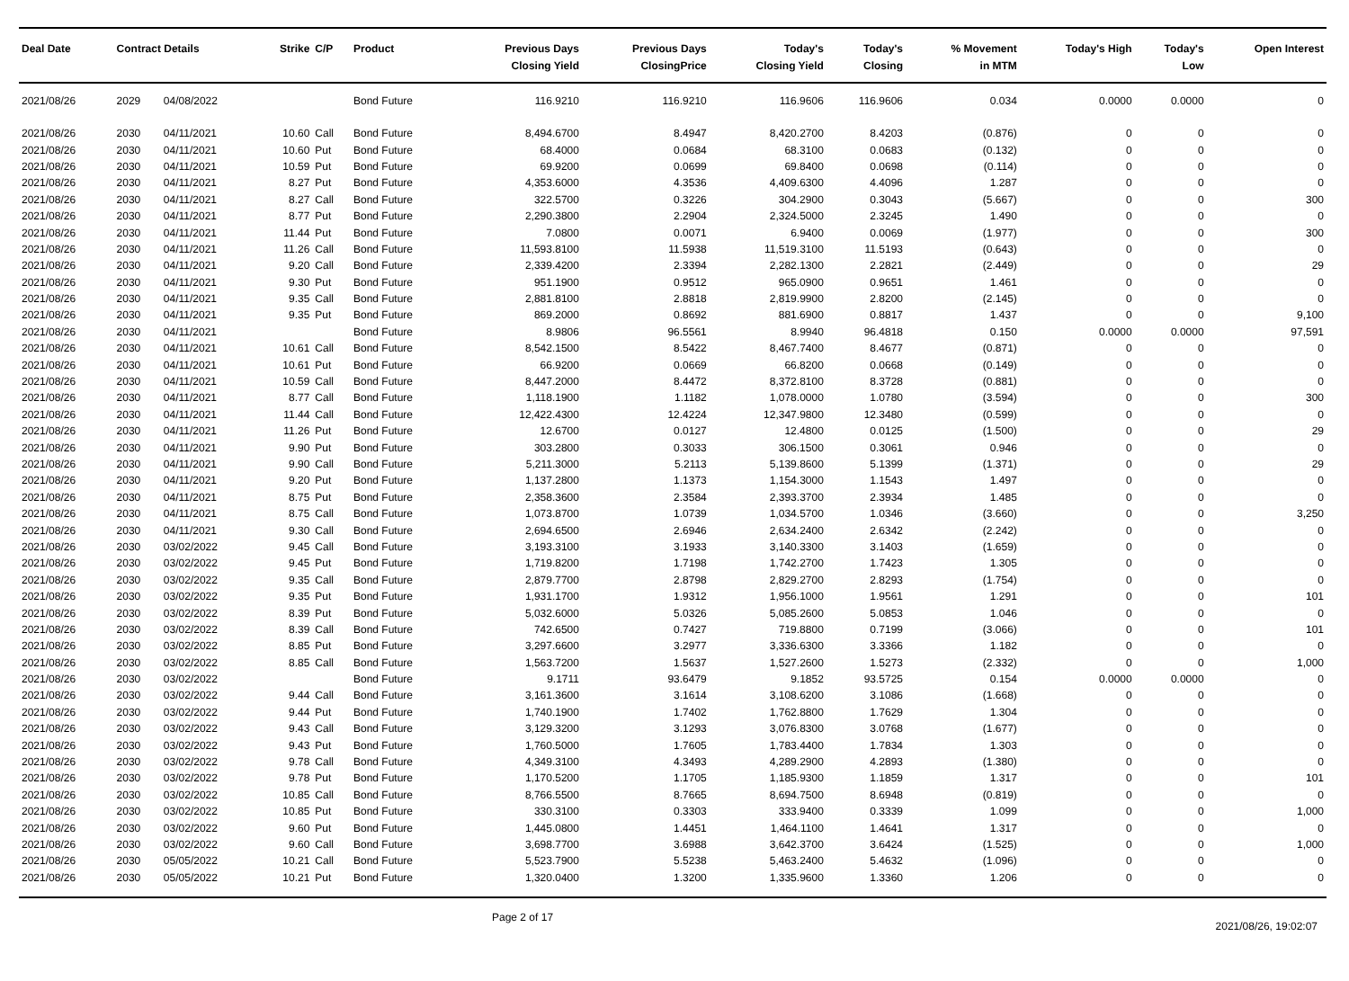| Deal Date | Contract Details | | Strike | C/P | Product | Previous Days Closing Yield | Previous Days ClosingPrice | Today's Closing Yield | Today's Closing | % Movement in MTM | Today's High | Today's Low | Open Interest |
| --- | --- | --- | --- | --- | --- | --- | --- | --- | --- | --- | --- | --- | --- |
| 2021/08/26 | 2029 | 04/08/2022 | | | Bond Future | 116.9210 | 116.9210 | 116.9606 | 116.9606 | 0.034 | 0.0000 | 0.0000 | 0 |
| 2021/08/26 | 2030 | 04/11/2021 | 10.60 | Call | Bond Future | 8,494.6700 | 8.4947 | 8,420.2700 | 8.4203 | (0.876) | 0 | 0 | 0 |
| 2021/08/26 | 2030 | 04/11/2021 | 10.60 | Put | Bond Future | 68.4000 | 0.0684 | 68.3100 | 0.0683 | (0.132) | 0 | 0 | 0 |
| 2021/08/26 | 2030 | 04/11/2021 | 10.59 | Put | Bond Future | 69.9200 | 0.0699 | 69.8400 | 0.0698 | (0.114) | 0 | 0 | 0 |
| 2021/08/26 | 2030 | 04/11/2021 | 8.27 | Put | Bond Future | 4,353.6000 | 4.3536 | 4,409.6300 | 4.4096 | 1.287 | 0 | 0 | 0 |
| 2021/08/26 | 2030 | 04/11/2021 | 8.27 | Call | Bond Future | 322.5700 | 0.3226 | 304.2900 | 0.3043 | (5.667) | 0 | 0 | 300 |
| 2021/08/26 | 2030 | 04/11/2021 | 8.77 | Put | Bond Future | 2,290.3800 | 2.2904 | 2,324.5000 | 2.3245 | 1.490 | 0 | 0 | 0 |
| 2021/08/26 | 2030 | 04/11/2021 | 11.44 | Put | Bond Future | 7.0800 | 0.0071 | 6.9400 | 0.0069 | (1.977) | 0 | 0 | 300 |
| 2021/08/26 | 2030 | 04/11/2021 | 11.26 | Call | Bond Future | 11,593.8100 | 11.5938 | 11,519.3100 | 11.5193 | (0.643) | 0 | 0 | 0 |
| 2021/08/26 | 2030 | 04/11/2021 | 9.20 | Call | Bond Future | 2,339.4200 | 2.3394 | 2,282.1300 | 2.2821 | (2.449) | 0 | 0 | 29 |
| 2021/08/26 | 2030 | 04/11/2021 | 9.30 | Put | Bond Future | 951.1900 | 0.9512 | 965.0900 | 0.9651 | 1.461 | 0 | 0 | 0 |
| 2021/08/26 | 2030 | 04/11/2021 | 9.35 | Call | Bond Future | 2,881.8100 | 2.8818 | 2,819.9900 | 2.8200 | (2.145) | 0 | 0 | 0 |
| 2021/08/26 | 2030 | 04/11/2021 | 9.35 | Put | Bond Future | 869.2000 | 0.8692 | 881.6900 | 0.8817 | 1.437 | 0 | 0 | 9,100 |
| 2021/08/26 | 2030 | 04/11/2021 | | | Bond Future | 8.9806 | 96.5561 | 8.9940 | 96.4818 | 0.150 | 0.0000 | 0.0000 | 97,591 |
| 2021/08/26 | 2030 | 04/11/2021 | 10.61 | Call | Bond Future | 8,542.1500 | 8.5422 | 8,467.7400 | 8.4677 | (0.871) | 0 | 0 | 0 |
| 2021/08/26 | 2030 | 04/11/2021 | 10.61 | Put | Bond Future | 66.9200 | 0.0669 | 66.8200 | 0.0668 | (0.149) | 0 | 0 | 0 |
| 2021/08/26 | 2030 | 04/11/2021 | 10.59 | Call | Bond Future | 8,447.2000 | 8.4472 | 8,372.8100 | 8.3728 | (0.881) | 0 | 0 | 0 |
| 2021/08/26 | 2030 | 04/11/2021 | 8.77 | Call | Bond Future | 1,118.1900 | 1.1182 | 1,078.0000 | 1.0780 | (3.594) | 0 | 0 | 300 |
| 2021/08/26 | 2030 | 04/11/2021 | 11.44 | Call | Bond Future | 12,422.4300 | 12.4224 | 12,347.9800 | 12.3480 | (0.599) | 0 | 0 | 0 |
| 2021/08/26 | 2030 | 04/11/2021 | 11.26 | Put | Bond Future | 12.6700 | 0.0127 | 12.4800 | 0.0125 | (1.500) | 0 | 0 | 29 |
| 2021/08/26 | 2030 | 04/11/2021 | 9.90 | Put | Bond Future | 303.2800 | 0.3033 | 306.1500 | 0.3061 | 0.946 | 0 | 0 | 0 |
| 2021/08/26 | 2030 | 04/11/2021 | 9.90 | Call | Bond Future | 5,211.3000 | 5.2113 | 5,139.8600 | 5.1399 | (1.371) | 0 | 0 | 29 |
| 2021/08/26 | 2030 | 04/11/2021 | 9.20 | Put | Bond Future | 1,137.2800 | 1.1373 | 1,154.3000 | 1.1543 | 1.497 | 0 | 0 | 0 |
| 2021/08/26 | 2030 | 04/11/2021 | 8.75 | Put | Bond Future | 2,358.3600 | 2.3584 | 2,393.3700 | 2.3934 | 1.485 | 0 | 0 | 0 |
| 2021/08/26 | 2030 | 04/11/2021 | 8.75 | Call | Bond Future | 1,073.8700 | 1.0739 | 1,034.5700 | 1.0346 | (3.660) | 0 | 0 | 3,250 |
| 2021/08/26 | 2030 | 04/11/2021 | 9.30 | Call | Bond Future | 2,694.6500 | 2.6946 | 2,634.2400 | 2.6342 | (2.242) | 0 | 0 | 0 |
| 2021/08/26 | 2030 | 03/02/2022 | 9.45 | Call | Bond Future | 3,193.3100 | 3.1933 | 3,140.3300 | 3.1403 | (1.659) | 0 | 0 | 0 |
| 2021/08/26 | 2030 | 03/02/2022 | 9.45 | Put | Bond Future | 1,719.8200 | 1.7198 | 1,742.2700 | 1.7423 | 1.305 | 0 | 0 | 0 |
| 2021/08/26 | 2030 | 03/02/2022 | 9.35 | Call | Bond Future | 2,879.7700 | 2.8798 | 2,829.2700 | 2.8293 | (1.754) | 0 | 0 | 0 |
| 2021/08/26 | 2030 | 03/02/2022 | 9.35 | Put | Bond Future | 1,931.1700 | 1.9312 | 1,956.1000 | 1.9561 | 1.291 | 0 | 0 | 101 |
| 2021/08/26 | 2030 | 03/02/2022 | 8.39 | Put | Bond Future | 5,032.6000 | 5.0326 | 5,085.2600 | 5.0853 | 1.046 | 0 | 0 | 0 |
| 2021/08/26 | 2030 | 03/02/2022 | 8.39 | Call | Bond Future | 742.6500 | 0.7427 | 719.8800 | 0.7199 | (3.066) | 0 | 0 | 101 |
| 2021/08/26 | 2030 | 03/02/2022 | 8.85 | Put | Bond Future | 3,297.6600 | 3.2977 | 3,336.6300 | 3.3366 | 1.182 | 0 | 0 | 0 |
| 2021/08/26 | 2030 | 03/02/2022 | 8.85 | Call | Bond Future | 1,563.7200 | 1.5637 | 1,527.2600 | 1.5273 | (2.332) | 0 | 0 | 1,000 |
| 2021/08/26 | 2030 | 03/02/2022 | | | Bond Future | 9.1711 | 93.6479 | 9.1852 | 93.5725 | 0.154 | 0.0000 | 0.0000 | 0 |
| 2021/08/26 | 2030 | 03/02/2022 | 9.44 | Call | Bond Future | 3,161.3600 | 3.1614 | 3,108.6200 | 3.1086 | (1.668) | 0 | 0 | 0 |
| 2021/08/26 | 2030 | 03/02/2022 | 9.44 | Put | Bond Future | 1,740.1900 | 1.7402 | 1,762.8800 | 1.7629 | 1.304 | 0 | 0 | 0 |
| 2021/08/26 | 2030 | 03/02/2022 | 9.43 | Call | Bond Future | 3,129.3200 | 3.1293 | 3,076.8300 | 3.0768 | (1.677) | 0 | 0 | 0 |
| 2021/08/26 | 2030 | 03/02/2022 | 9.43 | Put | Bond Future | 1,760.5000 | 1.7605 | 1,783.4400 | 1.7834 | 1.303 | 0 | 0 | 0 |
| 2021/08/26 | 2030 | 03/02/2022 | 9.78 | Call | Bond Future | 4,349.3100 | 4.3493 | 4,289.2900 | 4.2893 | (1.380) | 0 | 0 | 0 |
| 2021/08/26 | 2030 | 03/02/2022 | 9.78 | Put | Bond Future | 1,170.5200 | 1.1705 | 1,185.9300 | 1.1859 | 1.317 | 0 | 0 | 101 |
| 2021/08/26 | 2030 | 03/02/2022 | 10.85 | Call | Bond Future | 8,766.5500 | 8.7665 | 8,694.7500 | 8.6948 | (0.819) | 0 | 0 | 0 |
| 2021/08/26 | 2030 | 03/02/2022 | 10.85 | Put | Bond Future | 330.3100 | 0.3303 | 333.9400 | 0.3339 | 1.099 | 0 | 0 | 1,000 |
| 2021/08/26 | 2030 | 03/02/2022 | 9.60 | Put | Bond Future | 1,445.0800 | 1.4451 | 1,464.1100 | 1.4641 | 1.317 | 0 | 0 | 0 |
| 2021/08/26 | 2030 | 03/02/2022 | 9.60 | Call | Bond Future | 3,698.7700 | 3.6988 | 3,642.3700 | 3.6424 | (1.525) | 0 | 0 | 1,000 |
| 2021/08/26 | 2030 | 05/05/2022 | 10.21 | Call | Bond Future | 5,523.7900 | 5.5238 | 5,463.2400 | 5.4632 | (1.096) | 0 | 0 | 0 |
| 2021/08/26 | 2030 | 05/05/2022 | 10.21 | Put | Bond Future | 1,320.0400 | 1.3200 | 1,335.9600 | 1.3360 | 1.206 | 0 | 0 | 0 |
Page 2 of 17 2021/08/26, 19:02:07